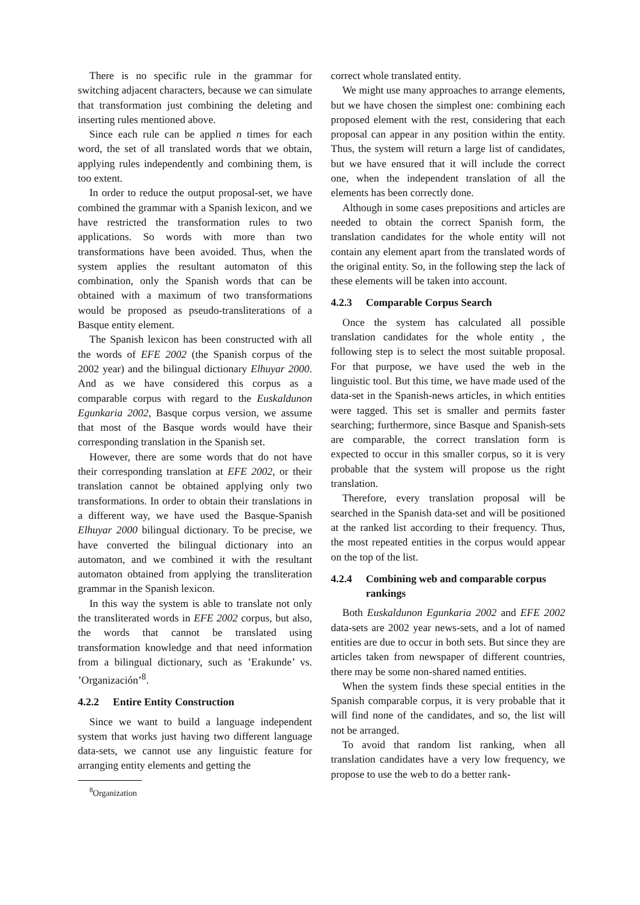There is no specific rule in the grammar for switching adjacent characters, because we can simulate that transformation just combining the deleting and inserting rules mentioned above.
Since each rule can be applied n times for each word, the set of all translated words that we obtain, applying rules independently and combining them, is too extent.
In order to reduce the output proposal-set, we have combined the grammar with a Spanish lexicon, and we have restricted the transformation rules to two applications. So words with more than two transformations have been avoided. Thus, when the system applies the resultant automaton of this combination, only the Spanish words that can be obtained with a maximum of two transformations would be proposed as pseudo-transliterations of a Basque entity element.
The Spanish lexicon has been constructed with all the words of EFE 2002 (the Spanish corpus of the 2002 year) and the bilingual dictionary Elhuyar 2000. And as we have considered this corpus as a comparable corpus with regard to the Euskaldunon Egunkaria 2002, Basque corpus version, we assume that most of the Basque words would have their corresponding translation in the Spanish set.
However, there are some words that do not have their corresponding translation at EFE 2002, or their translation cannot be obtained applying only two transformations. In order to obtain their translations in a different way, we have used the Basque-Spanish Elhuyar 2000 bilingual dictionary. To be precise, we have converted the bilingual dictionary into an automaton, and we combined it with the resultant automaton obtained from applying the transliteration grammar in the Spanish lexicon.
In this way the system is able to translate not only the transliterated words in EFE 2002 corpus, but also, the words that cannot be translated using transformation knowledge and that need information from a bilingual dictionary, such as ’Erakunde’ vs. ’Organización’<sup>8</sup>.
4.2.2 Entire Entity Construction
Since we want to build a language independent system that works just having two different language data-sets, we cannot use any linguistic feature for arranging entity elements and getting the
<sup>8</sup> Organization
correct whole translated entity.
We might use many approaches to arrange elements, but we have chosen the simplest one: combining each proposed element with the rest, considering that each proposal can appear in any position within the entity. Thus, the system will return a large list of candidates, but we have ensured that it will include the correct one, when the independent translation of all the elements has been correctly done.
Although in some cases prepositions and articles are needed to obtain the correct Spanish form, the translation candidates for the whole entity will not contain any element apart from the translated words of the original entity. So, in the following step the lack of these elements will be taken into account.
4.2.3 Comparable Corpus Search
Once the system has calculated all possible translation candidates for the whole entity , the following step is to select the most suitable proposal. For that purpose, we have used the web in the linguistic tool. But this time, we have made used of the data-set in the Spanish-news articles, in which entities were tagged. This set is smaller and permits faster searching; furthermore, since Basque and Spanish-sets are comparable, the correct translation form is expected to occur in this smaller corpus, so it is very probable that the system will propose us the right translation.
Therefore, every translation proposal will be searched in the Spanish data-set and will be positioned at the ranked list according to their frequency. Thus, the most repeated entities in the corpus would appear on the top of the list.
4.2.4 Combining web and comparable corpus rankings
Both Euskaldunon Egunkaria 2002 and EFE 2002 data-sets are 2002 year news-sets, and a lot of named entities are due to occur in both sets. But since they are articles taken from newspaper of different countries, there may be some non-shared named entities.
When the system finds these special entities in the Spanish comparable corpus, it is very probable that it will find none of the candidates, and so, the list will not be arranged.
To avoid that random list ranking, when all translation candidates have a very low frequency, we propose to use the web to do a better rank-